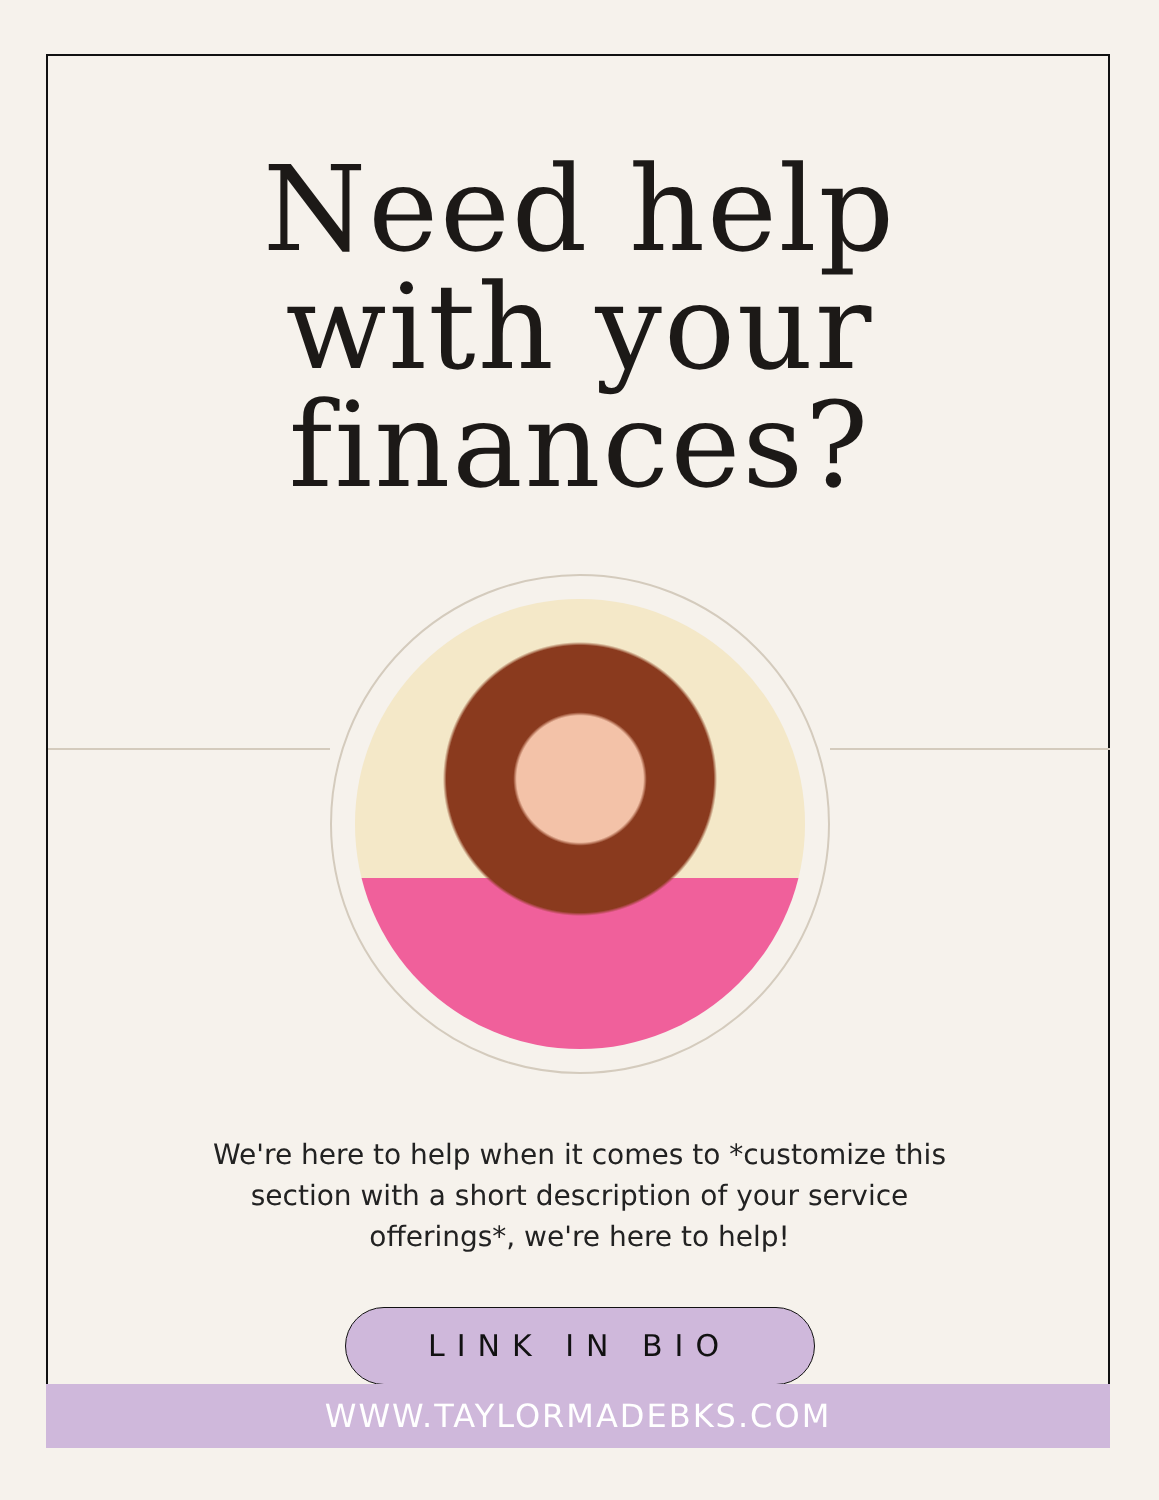Need help with your finances?
We're here to help when it comes to *customize this section with a short description of your service offerings*, we're here to help!
LINK IN BIO
WWW.TAYLORMADEBKS.COM